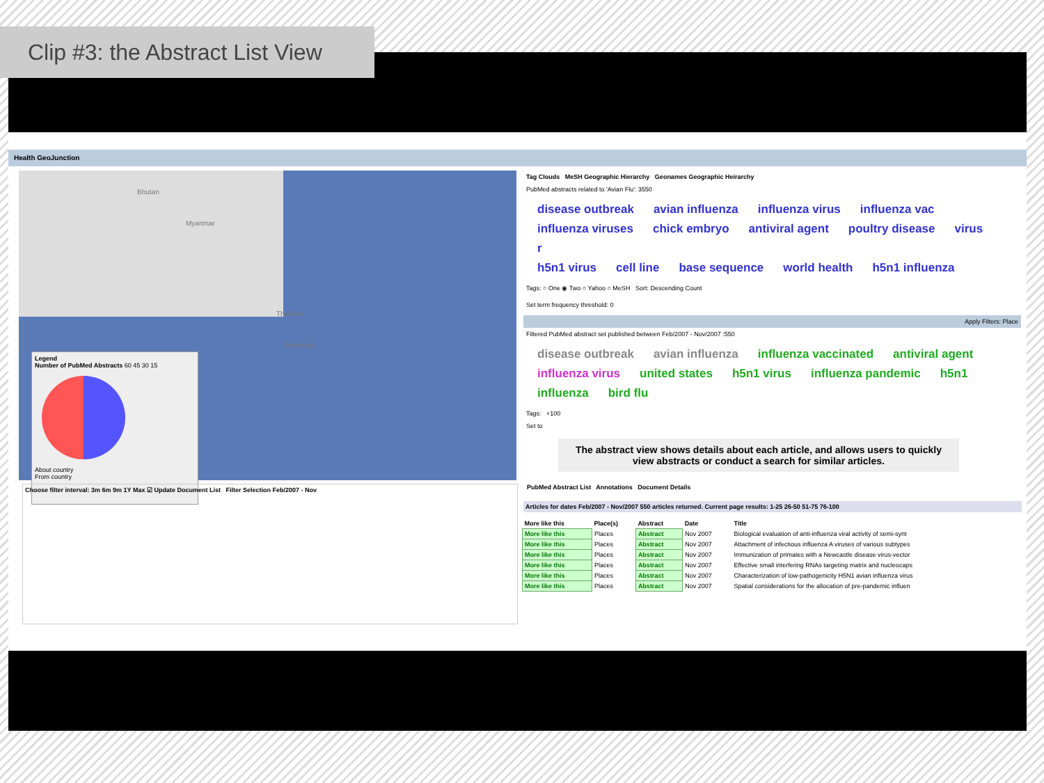Clip #3: the Abstract List View
Health GeoJunction
Bhutan
Myanmar
Thailand
Cambodia
Legend
Number of PubMed Abstracts 60 45 30 15
About country
From country
Tag Clouds MeSH Geographic Hierarchy Geonames Geographic Heirarchy
PubMed abstracts related to 'Avian Flu': 3550
disease outbreak avian influenza influenza virus influenza vac
influenza viruses chick embryo antiviral agent poultry disease virus r
h5n1 virus cell line base sequence world health h5n1 influenza
Tags: ○ One ◉ Two ○ Yahoo ○ MeSH Sort: Descending Count
Set term frequency threshold: 0
Apply Filters: Place
Filtered PubMed abstract set published between Feb/2007 - Nov/2007 :550
disease outbreak avian influenza influenza vaccinated antiviral agent
influenza virus united states h5n1 virus influenza pandemic h5n1 influenza bird flu
Tags: +100
Set to
The abstract view shows details about each article, and allows users to quickly view abstracts or conduct a search for similar articles.
Choose filter interval: 3m 6m 9m 1Y Max ☑ Update Document List Filter Selection Feb/2007 - Nov
PubMed Abstract List Annotations Document Details
Articles for dates Feb/2007 - Nov/2007 550 articles returned. Current page results: 1-25 26-50 51-75 76-100
| More like this | Place(s) | Abstract | Date | Title |
| --- | --- | --- | --- | --- |
| More like this | Places | Abstract | Nov 2007 | Biological evaluation of anti-influenza viral activity of semi-synt |
| More like this | Places | Abstract | Nov 2007 | Attachment of infectious influenza A viruses of various subtypes |
| More like this | Places | Abstract | Nov 2007 | Immunization of primates with a Newcastle disease virus-vector |
| More like this | Places | Abstract | Nov 2007 | Effective small interfering RNAs targeting matrix and nucleocaps |
| More like this | Places | Abstract | Nov 2007 | Characterization of low-pathogenicity H5N1 avian influenza virus |
| More like this | Places | Abstract | Nov 2007 | Spatial considerations for the allocation of pre-pandemic influen |